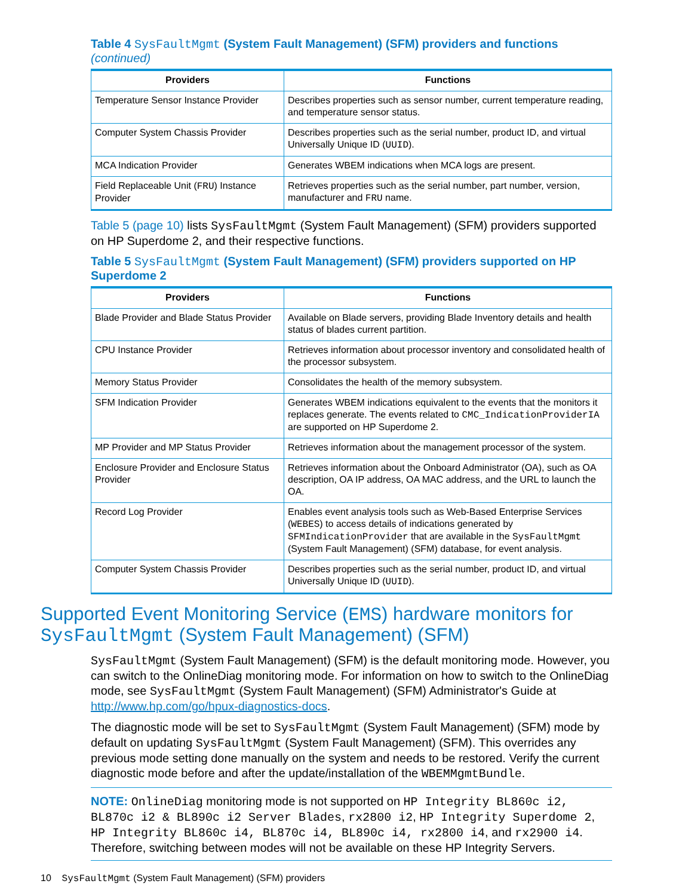Table 4 SysFaultMgmt (System Fault Management) (SFM) providers and functions (continued)
| Providers | Functions |
| --- | --- |
| Temperature Sensor Instance Provider | Describes properties such as sensor number, current temperature reading, and temperature sensor status. |
| Computer System Chassis Provider | Describes properties such as the serial number, product ID, and virtual Universally Unique ID ( UUID ). |
| MCA Indication Provider | Generates WBEM indications when MCA logs are present. |
| Field Replaceable Unit ( FRU ) Instance Provider | Retrieves properties such as the serial number, part number, version, manufacturer and FRU name. |
Table 5 (page 10) lists SysFaultMgmt (System Fault Management) (SFM) providers supported on HP Superdome 2, and their respective functions.
Table 5 SysFaultMgmt (System Fault Management) (SFM) providers supported on HP Superdome 2
| Providers | Functions |
| --- | --- |
| Blade Provider and Blade Status Provider | Available on Blade servers, providing Blade Inventory details and health status of blades current partition. |
| CPU Instance Provider | Retrieves information about processor inventory and consolidated health of the processor subsystem. |
| Memory Status Provider | Consolidates the health of the memory subsystem. |
| SFM Indication Provider | Generates WBEM indications equivalent to the events that the monitors it replaces generate. The events related to CMC_IndicationProviderIA are supported on HP Superdome 2. |
| MP Provider and MP Status Provider | Retrieves information about the management processor of the system. |
| Enclosure Provider and Enclosure Status Provider | Retrieves information about the Onboard Administrator (OA), such as OA description, OA IP address, OA MAC address, and the URL to launch the OA. |
| Record Log Provider | Enables event analysis tools such as Web-Based Enterprise Services ( WEBES ) to access details of indications generated by SFMIndicationProvider that are available in the SysFaultMgmt (System Fault Management) (SFM) database, for event analysis. |
| Computer System Chassis Provider | Describes properties such as the serial number, product ID, and virtual Universally Unique ID ( UUID ). |
Supported Event Monitoring Service (EMS) hardware monitors for SysFaultMgmt (System Fault Management) (SFM)
SysFaultMgmt (System Fault Management) (SFM) is the default monitoring mode. However, you can switch to the OnlineDiag monitoring mode. For information on how to switch to the OnlineDiag mode, see SysFaultMgmt (System Fault Management) (SFM) Administrator's Guide at http://www.hp.com/go/hpux-diagnostics-docs.
The diagnostic mode will be set to SysFaultMgmt (System Fault Management) (SFM) mode by default on updating SysFaultMgmt (System Fault Management) (SFM). This overrides any previous mode setting done manually on the system and needs to be restored. Verify the current diagnostic mode before and after the update/installation of the WBEMMgmtBundle.
NOTE: OnlineDiag monitoring mode is not supported on HP Integrity BL860c i2, BL870c i2 & BL890c i2 Server Blades, rx2800 i2, HP Integrity Superdome 2, HP Integrity BL860c i4, BL870c i4, BL890c i4, rx2800 i4, and rx2900 i4. Therefore, switching between modes will not be available on these HP Integrity Servers.
10 SysFaultMgmt (System Fault Management) (SFM) providers